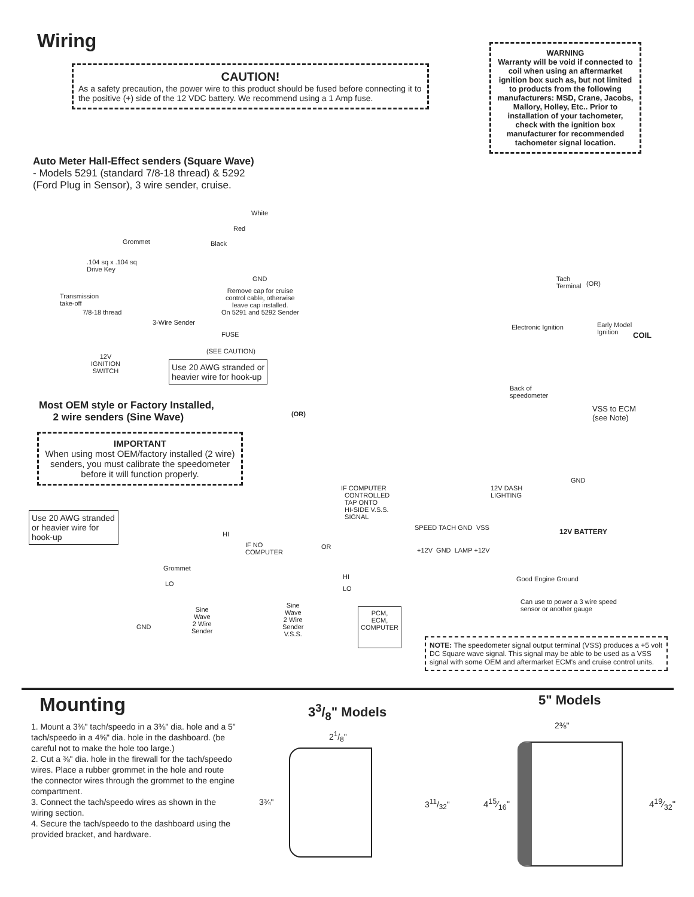Wiring
CAUTION!
As a safety precaution, the power wire to this product should be fused before connecting it to the positive (+) side of the 12 VDC battery. We recommend using a 1 Amp fuse.
WARNING
Warranty will be void if connected to coil when using an aftermarket ignition box such as, but not limited to products from the following manufacturers: MSD, Crane, Jacobs, Mallory, Holley, Etc.. Prior to installation of your tachometer, check with the ignition box manufacturer for recommended tachometer signal location.
Auto Meter Hall-Effect senders (Square Wave)
- Models 5291 (standard 7/8-18 thread) & 5292
(Ford Plug in Sensor), 3 wire sender, cruise.
White
Red
Grommet Black
.104 sq x .104 sq
Drive Key
GND
Remove cap for cruise
control cable, otherwise
leave cap installed.
On 5291 and 5292 Sender
Transmission
take-off
7/8-18 thread
3-Wire Sender
FUSE
(SEE CAUTION)
12V
IGNITION
SWITCH
Use 20 AWG stranded or
heavier wire for hook-up
Tach
Terminal
(OR)
Electronic Ignition
Early Model
Ignition
COIL
Back of
speedometer
VSS to ECM
(see Note)
Most OEM style or Factory Installed,
2 wire senders (Sine Wave)
(OR)
IMPORTANT
When using most OEM/factory installed (2 wire) senders, you must calibrate the speedometer before it will function properly.
GND
12V DASH
LIGHTING
IF COMPUTER
CONTROLLED
TAP ONTO
HI-SIDE V.S.S.
SIGNAL
Use 20 AWG stranded or heavier wire for hook-up
SPEED TACH GND VSS
+12V GND LAMP +12V
12V BATTERY
HI
IF NO
COMPUTER
OR
Grommet
HI Good Engine Ground
LO
LO
Can use to power a 3 wire speed
sensor or another gauge
Sine
Wave
2 Wire
Sender
Sine
Wave
2 Wire
Sender
V.S.S.
PCM,
ECM,
COMPUTER
GND
NOTE: The speedometer signal output terminal (VSS) produces a +5 volt DC Square wave signal. This signal may be able to be used as a VSS signal with some OEM and aftermarket ECM's and cruise control units.
Mounting 33/8" Models
5" Models
1. Mount a 3⅜" tach/speedo in a 3⅜" dia. hole and a 5" tach/speedo in a 4⅝" dia. hole in the dashboard. (be careful not to make the hole too large.)
2. Cut a ⅜" dia. hole in the firewall for the tach/speedo wires. Place a rubber grommet in the hole and route the connector wires through the grommet to the engine compartment.
3. Connect the tach/speedo wires as shown in the wiring section.
4. Secure the tach/speedo to the dashboard using the provided bracket, and hardware.
21/8"
3¾" 311/32"
2⅜"
415⁄16" 419⁄32"